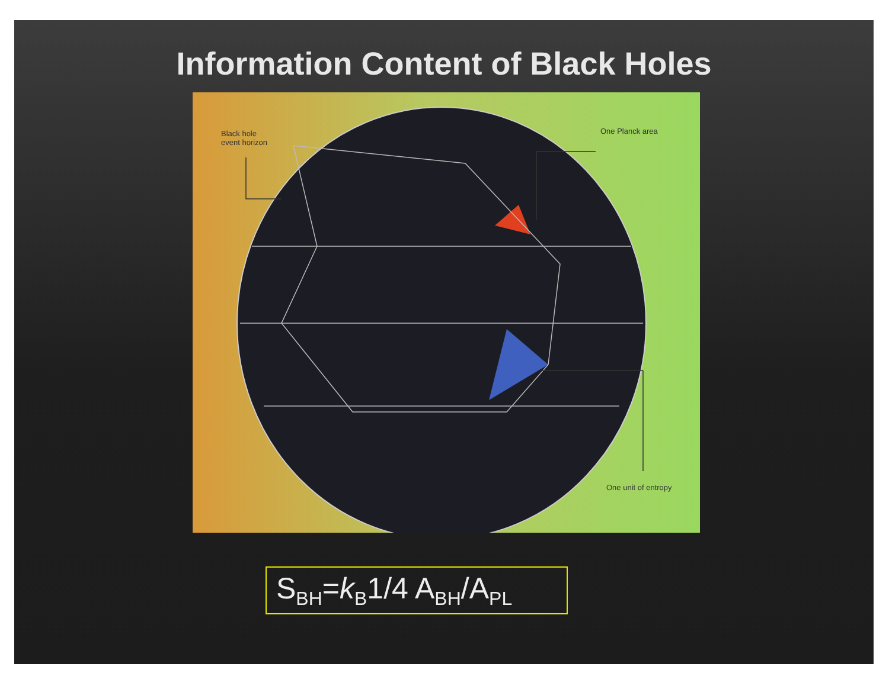Information Content of Black Holes
Black hole
event horizon
One Planck area
One unit of entropy
S<sub>BH</sub>=k<sub>B</sub>1/4 A<sub>BH</sub>/A<sub>PL</sub>